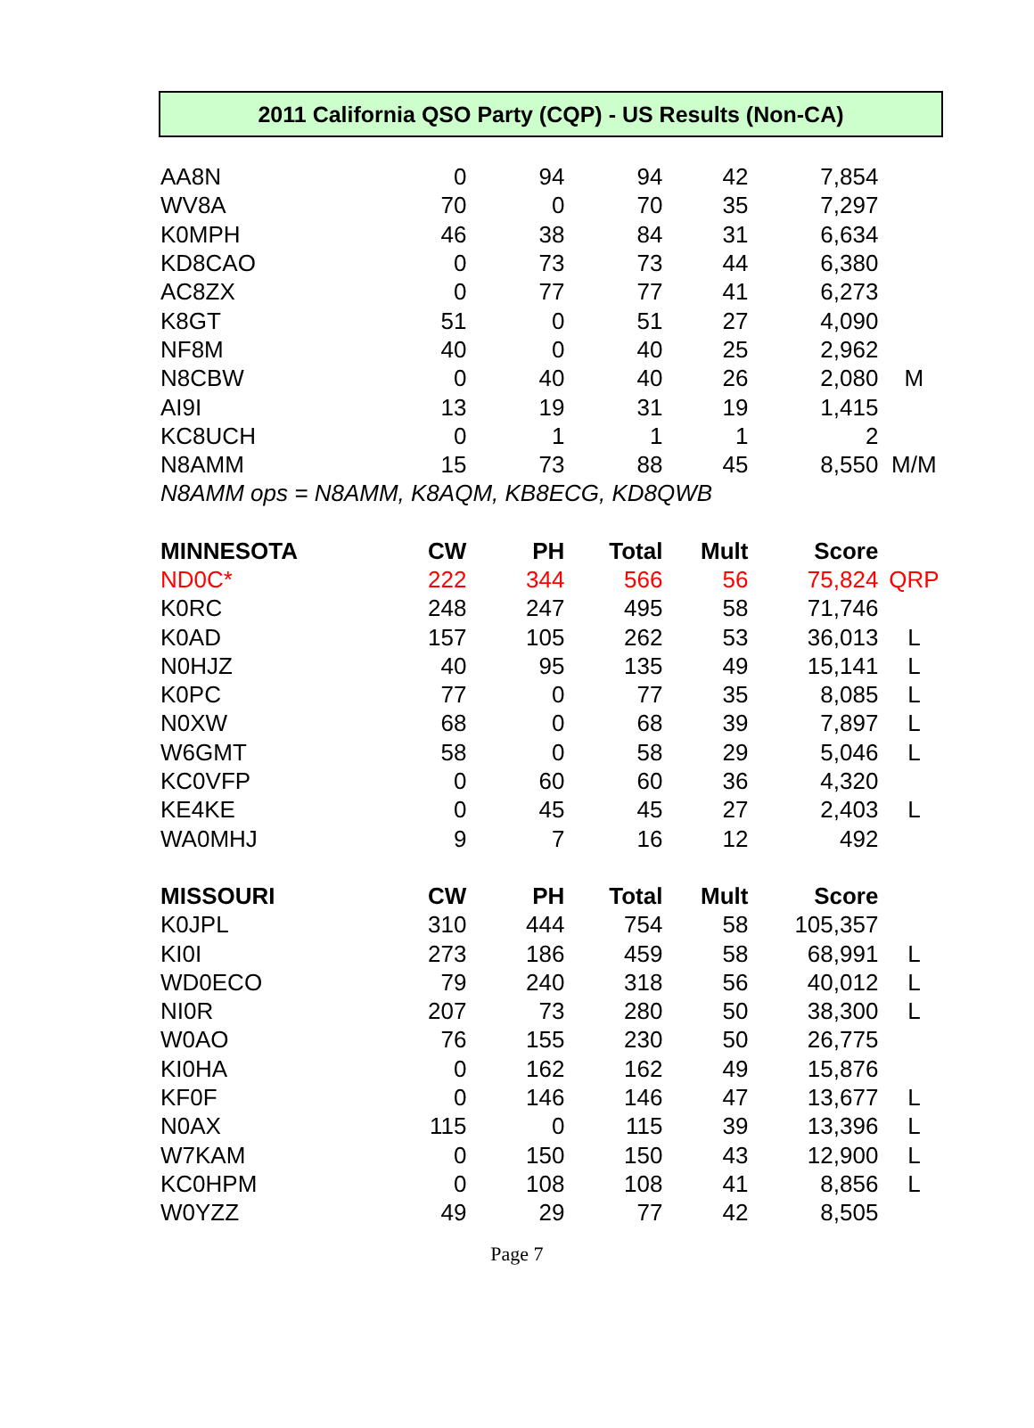2011 California QSO Party (CQP) - US Results (Non-CA)
| AA8N | 0 | 94 | 94 | 42 | 7,854 | |
| WV8A | 70 | 0 | 70 | 35 | 7,297 | |
| K0MPH | 46 | 38 | 84 | 31 | 6,634 | |
| KD8CAO | 0 | 73 | 73 | 44 | 6,380 | |
| AC8ZX | 0 | 77 | 77 | 41 | 6,273 | |
| K8GT | 51 | 0 | 51 | 27 | 4,090 | |
| NF8M | 40 | 0 | 40 | 25 | 2,962 | |
| N8CBW | 0 | 40 | 40 | 26 | 2,080 | M |
| AI9I | 13 | 19 | 31 | 19 | 1,415 | |
| KC8UCH | 0 | 1 | 1 | 1 | 2 | |
| N8AMM | 15 | 73 | 88 | 45 | 8,550 | M/M |
| N8AMM ops = N8AMM, K8AQM, KB8ECG, KD8QWB | | | | | | |
| MINNESOTA | CW | PH | Total | Mult | Score | |
| ND0C* | 222 | 344 | 566 | 56 | 75,824 | QRP |
| K0RC | 248 | 247 | 495 | 58 | 71,746 | |
| K0AD | 157 | 105 | 262 | 53 | 36,013 | L |
| N0HJZ | 40 | 95 | 135 | 49 | 15,141 | L |
| K0PC | 77 | 0 | 77 | 35 | 8,085 | L |
| N0XW | 68 | 0 | 68 | 39 | 7,897 | L |
| W6GMT | 58 | 0 | 58 | 29 | 5,046 | L |
| KC0VFP | 0 | 60 | 60 | 36 | 4,320 | |
| KE4KE | 0 | 45 | 45 | 27 | 2,403 | L |
| WA0MHJ | 9 | 7 | 16 | 12 | 492 | |
| MISSOURI | CW | PH | Total | Mult | Score | |
| K0JPL | 310 | 444 | 754 | 58 | 105,357 | |
| KI0I | 273 | 186 | 459 | 58 | 68,991 | L |
| WD0ECO | 79 | 240 | 318 | 56 | 40,012 | L |
| NI0R | 207 | 73 | 280 | 50 | 38,300 | L |
| W0AO | 76 | 155 | 230 | 50 | 26,775 | |
| KI0HA | 0 | 162 | 162 | 49 | 15,876 | |
| KF0F | 0 | 146 | 146 | 47 | 13,677 | L |
| N0AX | 115 | 0 | 115 | 39 | 13,396 | L |
| W7KAM | 0 | 150 | 150 | 43 | 12,900 | L |
| KC0HPM | 0 | 108 | 108 | 41 | 8,856 | L |
| W0YZZ | 49 | 29 | 77 | 42 | 8,505 | |
Page 7